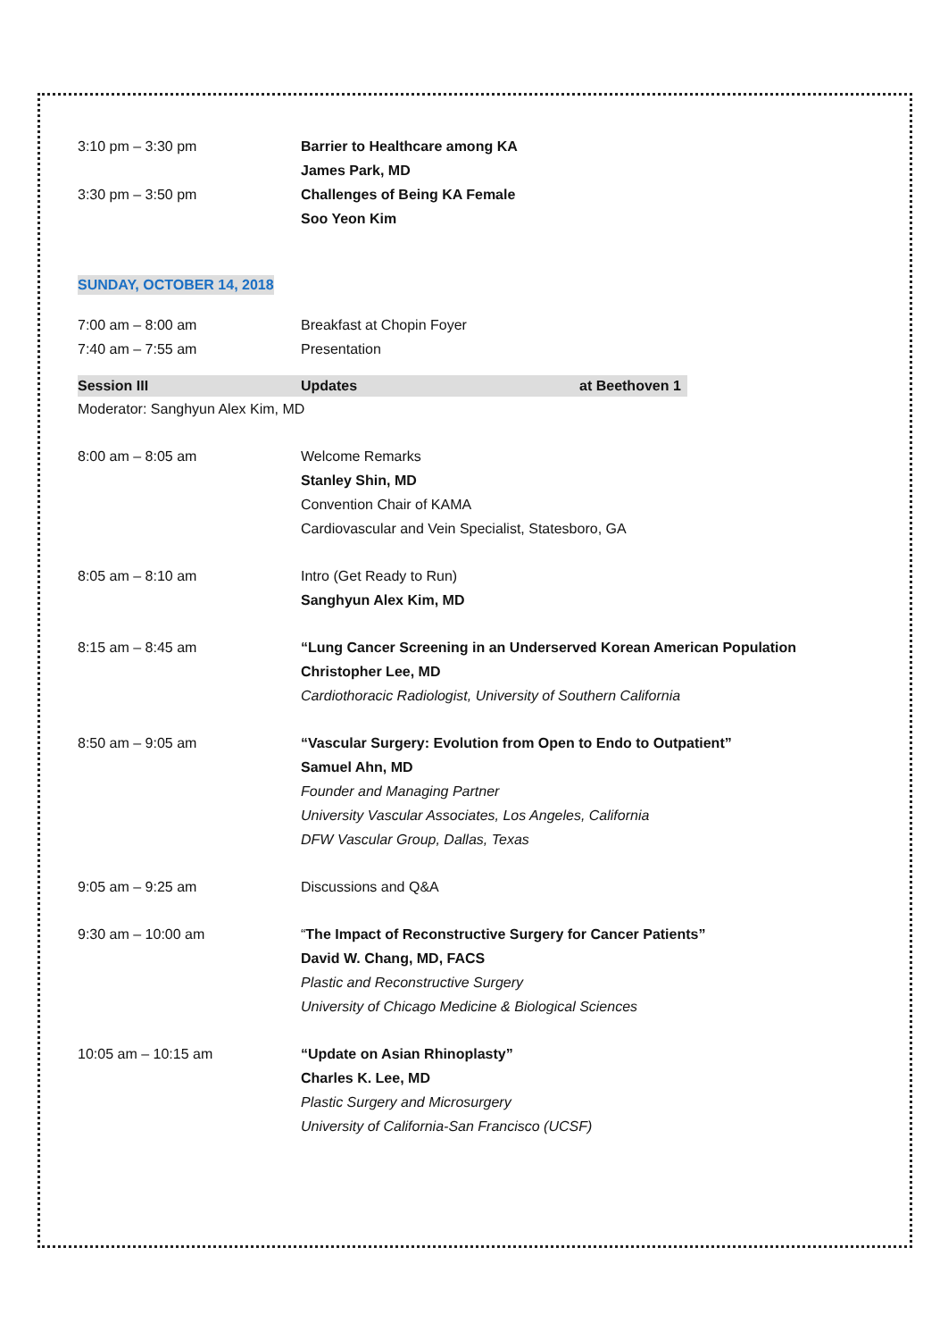3:10 pm – 3:30 pm Barrier to Healthcare among KA
James Park, MD
3:30 pm – 3:50 pm Challenges of Being KA Female
Soo Yeon Kim
SUNDAY, OCTOBER 14, 2018
7:00 am – 8:00 am Breakfast at Chopin Foyer
7:40 am – 7:55 am Presentation
Session III Updates at Beethoven 1
Moderator: Sanghyun Alex Kim, MD
8:00 am – 8:05 am Welcome Remarks
Stanley Shin, MD
Convention Chair of KAMA
Cardiovascular and Vein Specialist, Statesboro, GA
8:05 am – 8:10 am Intro (Get Ready to Run)
Sanghyun Alex Kim, MD
8:15 am – 8:45 am “Lung Cancer Screening in an Underserved Korean American Population
Christopher Lee, MD
Cardiothoracic Radiologist, University of Southern California
8:50 am – 9:05 am “Vascular Surgery: Evolution from Open to Endo to Outpatient”
Samuel Ahn, MD
Founder and Managing Partner
University Vascular Associates, Los Angeles, California
DFW Vascular Group, Dallas, Texas
9:05 am – 9:25 am Discussions and Q&A
9:30 am – 10:00 am “The Impact of Reconstructive Surgery for Cancer Patients”
David W. Chang, MD, FACS
Plastic and Reconstructive Surgery
University of Chicago Medicine & Biological Sciences
10:05 am – 10:15 am “Update on Asian Rhinoplasty”
Charles K. Lee, MD
Plastic Surgery and Microsurgery
University of California-San Francisco (UCSF)